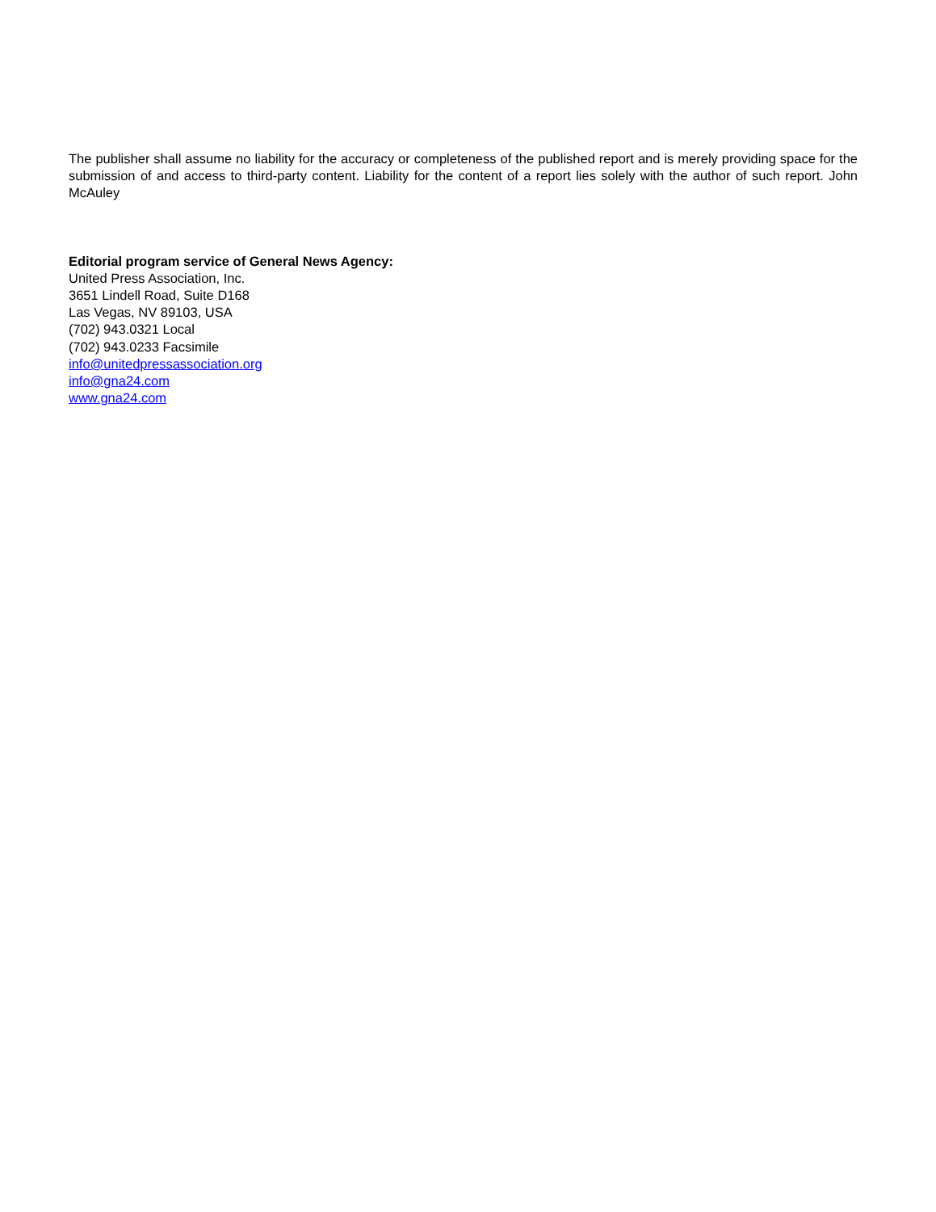The publisher shall assume no liability for the accuracy or completeness of the published report and is merely providing space for the submission of and access to third-party content. Liability for the content of a report lies solely with the author of such report. John McAuley
Editorial program service of General News Agency:
United Press Association, Inc.
3651 Lindell Road, Suite D168
Las Vegas, NV 89103, USA
(702) 943.0321 Local
(702) 943.0233 Facsimile
info@unitedpressassociation.org
info@gna24.com
www.gna24.com